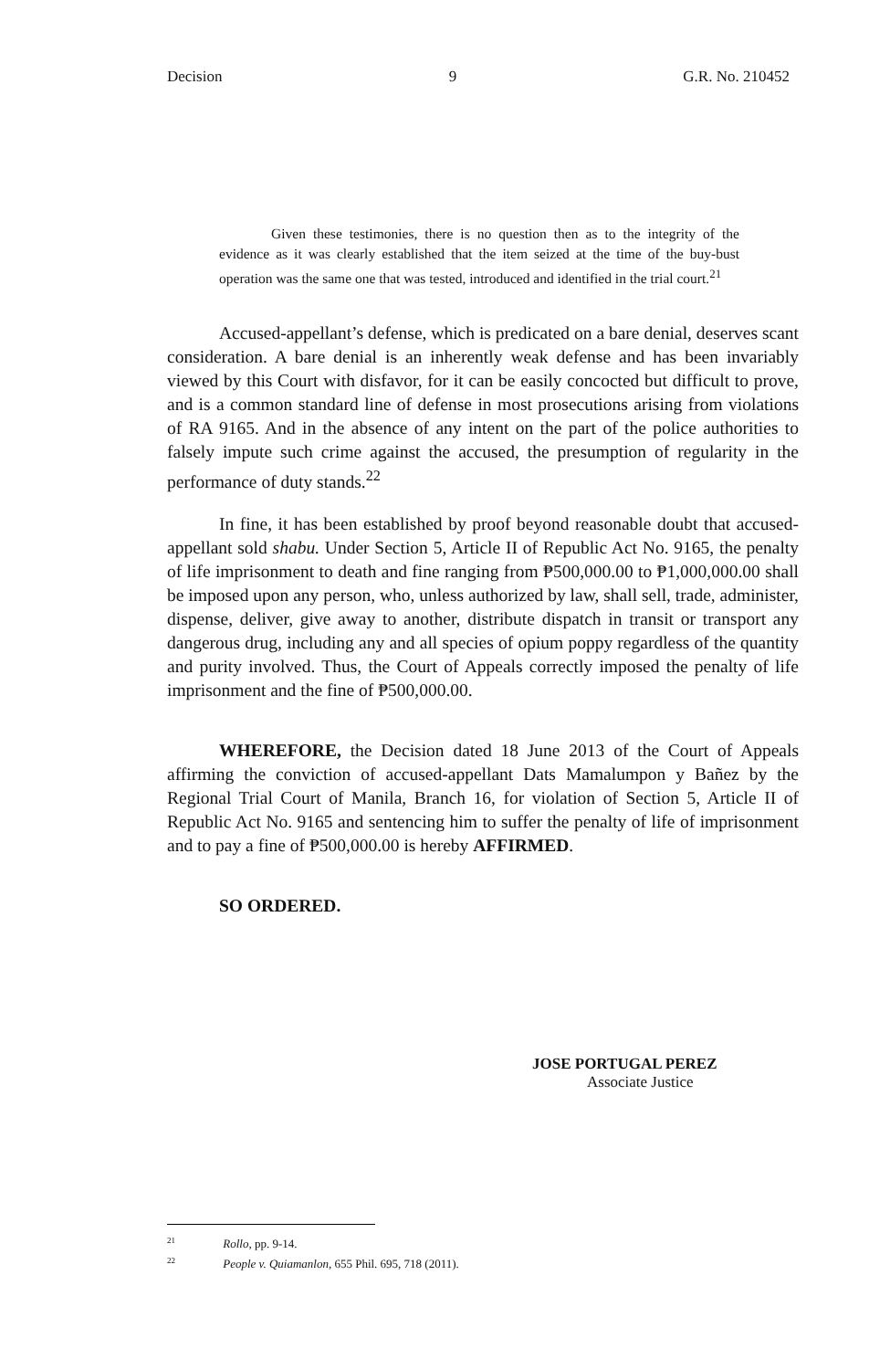Decision 9 G.R. No. 210452
Given these testimonies, there is no question then as to the integrity of the evidence as it was clearly established that the item seized at the time of the buy-bust operation was the same one that was tested, introduced and identified in the trial court.<sup>21</sup>
Accused-appellant’s defense, which is predicated on a bare denial, deserves scant consideration. A bare denial is an inherently weak defense and has been invariably viewed by this Court with disfavor, for it can be easily concocted but difficult to prove, and is a common standard line of defense in most prosecutions arising from violations of RA 9165. And in the absence of any intent on the part of the police authorities to falsely impute such crime against the accused, the presumption of regularity in the performance of duty stands.<sup>22</sup>
In fine, it has been established by proof beyond reasonable doubt that accused-appellant sold shabu. Under Section 5, Article II of Republic Act No. 9165, the penalty of life imprisonment to death and fine ranging from ₱500,000.00 to ₱1,000,000.00 shall be imposed upon any person, who, unless authorized by law, shall sell, trade, administer, dispense, deliver, give away to another, distribute dispatch in transit or transport any dangerous drug, including any and all species of opium poppy regardless of the quantity and purity involved. Thus, the Court of Appeals correctly imposed the penalty of life imprisonment and the fine of ₱500,000.00.
WHEREFORE, the Decision dated 18 June 2013 of the Court of Appeals affirming the conviction of accused-appellant Dats Mamalumpon y Bañez by the Regional Trial Court of Manila, Branch 16, for violation of Section 5, Article II of Republic Act No. 9165 and sentencing him to suffer the penalty of life of imprisonment and to pay a fine of ₱500,000.00 is hereby AFFIRMED.
SO ORDERED.
JOSE PORTUGAL PEREZ
Associate Justice
<sup>21</sup> Rollo, pp. 9-14.
<sup>22</sup> People v. Quiamanlon, 655 Phil. 695, 718 (2011).